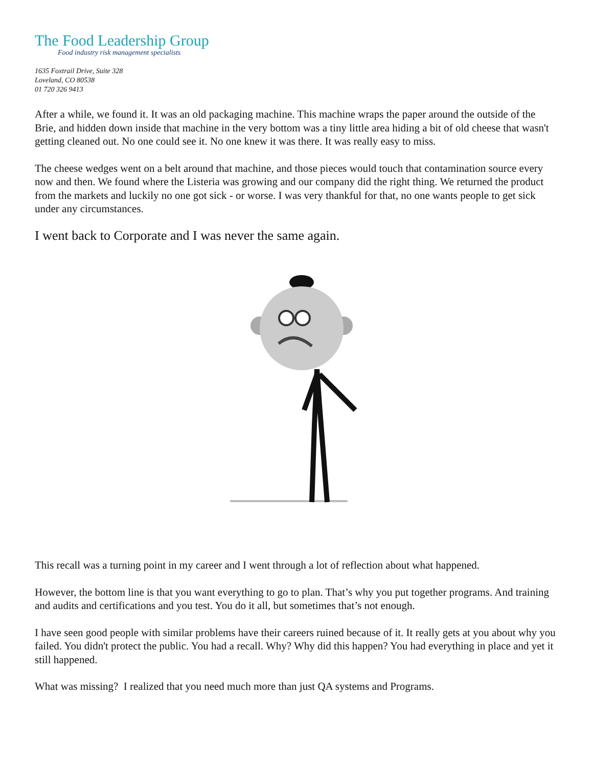The Food Leadership Group
Food industry risk management specialists
1635 Foxtrail Drive, Suite 328
Loveland, CO 80538
01 720 326 9413
After a while, we found it. It was an old packaging machine. This machine wraps the paper around the outside of the Brie, and hidden down inside that machine in the very bottom was a tiny little area hiding a bit of old cheese that wasn't getting cleaned out. No one could see it. No one knew it was there. It was really easy to miss.
The cheese wedges went on a belt around that machine, and those pieces would touch that contamination source every now and then. We found where the Listeria was growing and our company did the right thing. We returned the product from the markets and luckily no one got sick - or worse. I was very thankful for that, no one wants people to get sick under any circumstances.
I went back to Corporate and I was never the same again.
This recall was a turning point in my career and I went through a lot of reflection about what happened.
However, the bottom line is that you want everything to go to plan. That’s why you put together programs. And training and audits and certifications and you test. You do it all, but sometimes that’s not enough.
I have seen good people with similar problems have their careers ruined because of it. It really gets at you about why you failed. You didn't protect the public. You had a recall. Why? Why did this happen? You had everything in place and yet it still happened.
What was missing? I realized that you need much more than just QA systems and Programs.